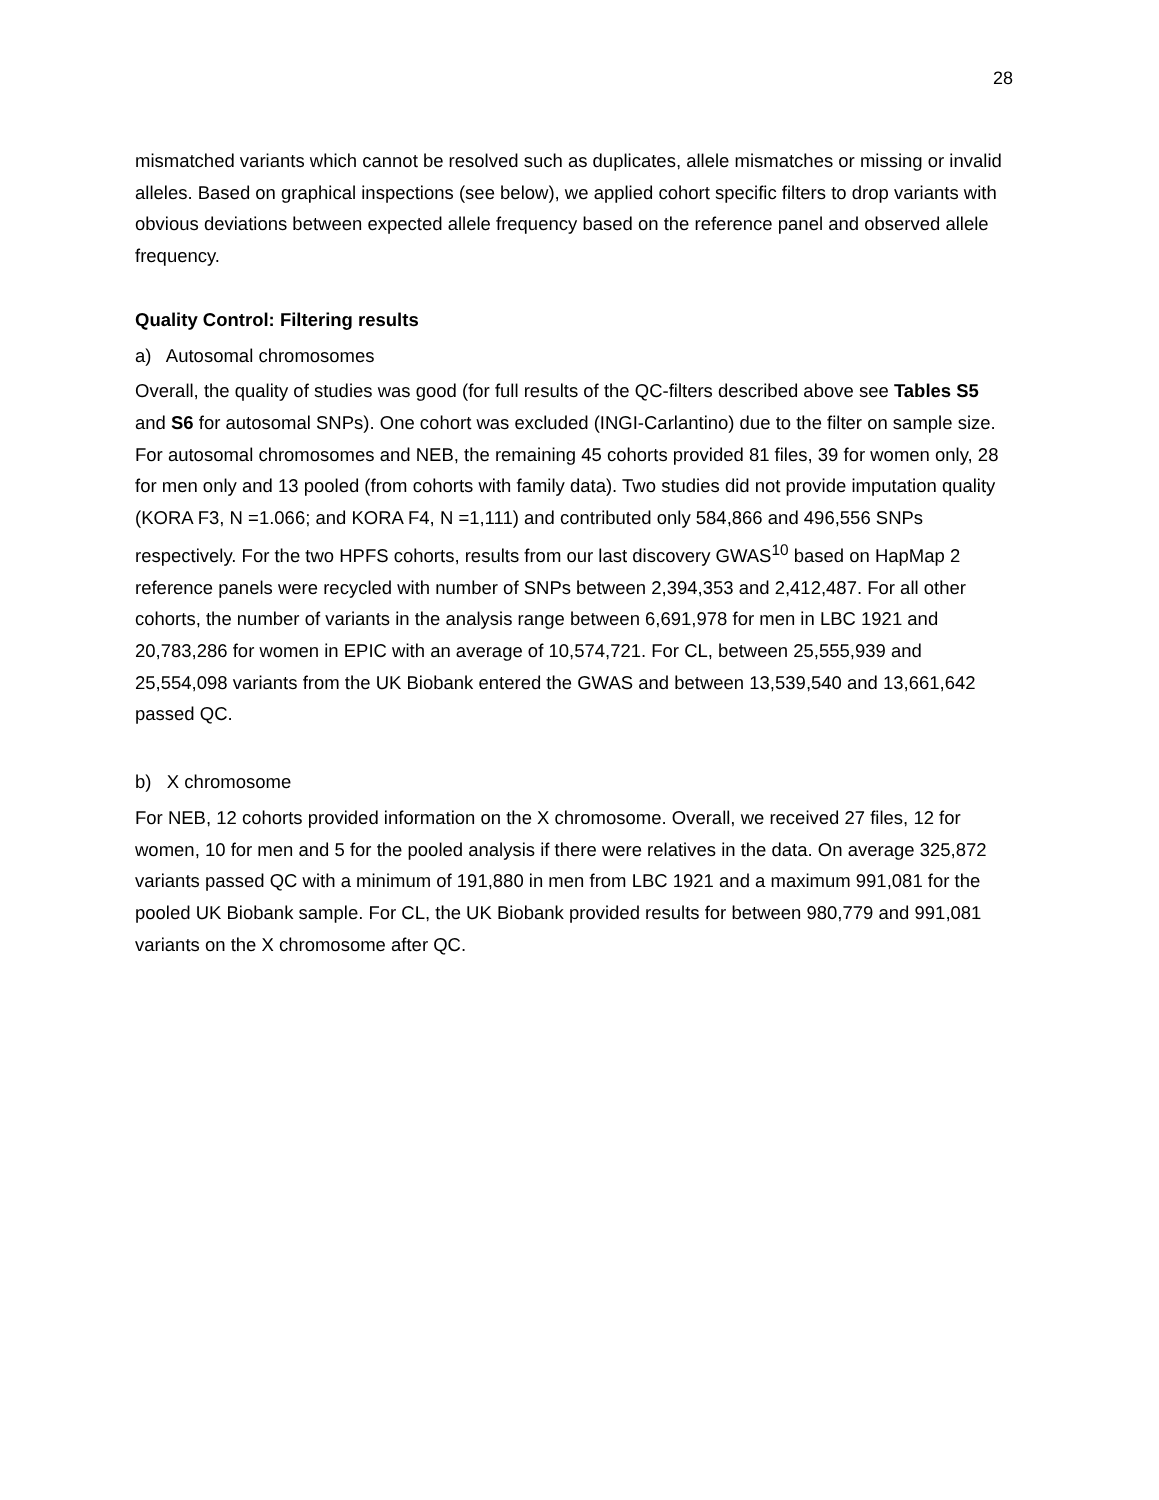28
mismatched variants which cannot be resolved such as duplicates, allele mismatches or missing or invalid alleles. Based on graphical inspections (see below), we applied cohort specific filters to drop variants with obvious deviations between expected allele frequency based on the reference panel and observed allele frequency.
Quality Control: Filtering results
a) Autosomal chromosomes
Overall, the quality of studies was good (for full results of the QC-filters described above see Tables S5 and S6 for autosomal SNPs). One cohort was excluded (INGI-Carlantino) due to the filter on sample size. For autosomal chromosomes and NEB, the remaining 45 cohorts provided 81 files, 39 for women only, 28 for men only and 13 pooled (from cohorts with family data). Two studies did not provide imputation quality (KORA F3, N =1.066; and KORA F4, N =1,111) and contributed only 584,866 and 496,556 SNPs respectively. For the two HPFS cohorts, results from our last discovery GWAS<sup>10</sup> based on HapMap 2 reference panels were recycled with number of SNPs between 2,394,353 and 2,412,487. For all other cohorts, the number of variants in the analysis range between 6,691,978 for men in LBC 1921 and 20,783,286 for women in EPIC with an average of 10,574,721. For CL, between 25,555,939 and 25,554,098 variants from the UK Biobank entered the GWAS and between 13,539,540 and 13,661,642 passed QC.
b) X chromosome
For NEB, 12 cohorts provided information on the X chromosome. Overall, we received 27 files, 12 for women, 10 for men and 5 for the pooled analysis if there were relatives in the data. On average 325,872 variants passed QC with a minimum of 191,880 in men from LBC 1921 and a maximum 991,081 for the pooled UK Biobank sample. For CL, the UK Biobank provided results for between 980,779 and 991,081 variants on the X chromosome after QC.